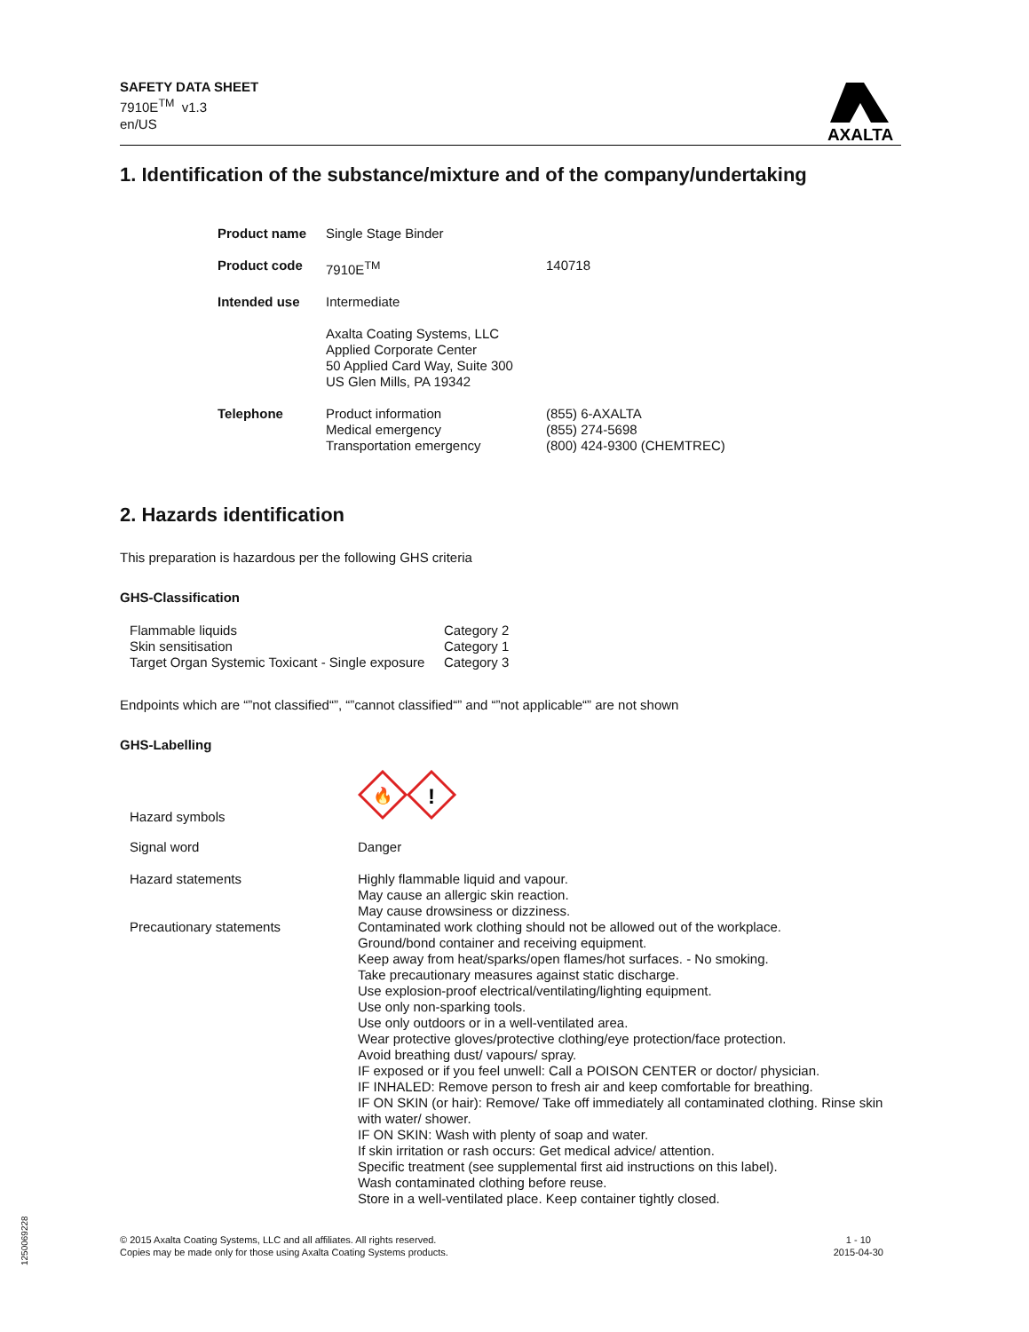SAFETY DATA SHEET
7910E<sup>TM</sup> v1.3
en/US
AXALTA
1. Identification of the substance/mixture and of the company/undertaking
| Product name | Single Stage Binder | |
| Product code | 7910E<sup>TM</sup> | 140718 |
| Intended use | Intermediate | |
| | Axalta Coating Systems, LLC Applied Corporate Center 50 Applied Card Way, Suite 300 US Glen Mills, PA 19342 | |
| Telephone | Product information Medical emergency Transportation emergency | (855) 6-AXALTA (855) 274-5698 (800) 424-9300 (CHEMTREC) |
2. Hazards identification
This preparation is hazardous per the following GHS criteria
GHS-Classification
| Flammable liquids Skin sensitisation Target Organ Systemic Toxicant - Single exposure | Category 2 Category 1 Category 3 |
Endpoints which are “”not classified“”, “”cannot classified“” and “”not applicable“” are not shown
GHS-Labelling
| Hazard symbols | 🔥 ! |
| Signal word | Danger |
| Hazard statements | Highly flammable liquid and vapour. May cause an allergic skin reaction. May cause drowsiness or dizziness. |
| Precautionary statements | Contaminated work clothing should not be allowed out of the workplace. Ground/bond container and receiving equipment. Keep away from heat/sparks/open flames/hot surfaces. - No smoking. Take precautionary measures against static discharge. Use explosion-proof electrical/ventilating/lighting equipment. Use only non-sparking tools. Use only outdoors or in a well-ventilated area. Wear protective gloves/protective clothing/eye protection/face protection. Avoid breathing dust/ vapours/ spray. IF exposed or if you feel unwell: Call a POISON CENTER or doctor/ physician. IF INHALED: Remove person to fresh air and keep comfortable for breathing. IF ON SKIN (or hair): Remove/ Take off immediately all contaminated clothing. Rinse skin with water/ shower. IF ON SKIN: Wash with plenty of soap and water. If skin irritation or rash occurs: Get medical advice/ attention. Specific treatment (see supplemental first aid instructions on this label). Wash contaminated clothing before reuse. Store in a well-ventilated place. Keep container tightly closed. |
© 2015 Axalta Coating Systems, LLC and all affiliates. All rights reserved.
Copies may be made only for those using Axalta Coating Systems products.
1 - 10
2015-04-30
1250069228